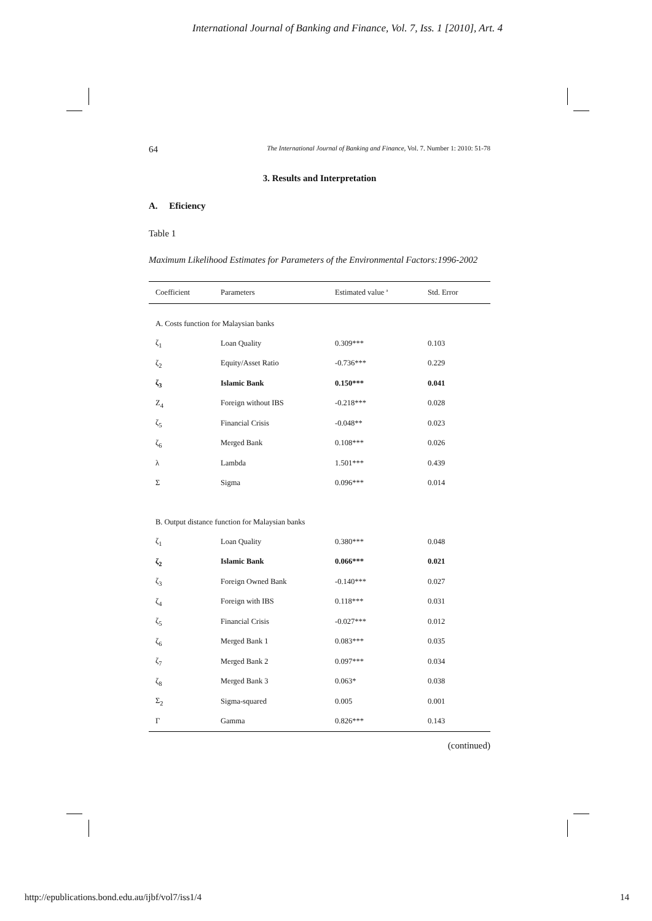International Journal of Banking and Finance, Vol. 7, Iss. 1 [2010], Art. 4
64 The International Journal of Banking and Finance, Vol. 7. Number 1: 2010: 51-78
3. Results and Interpretation
A. Eficiency
Table 1
Maximum Likelihood Estimates for Parameters of the Environmental Factors:1996-2002
| Coefficient | Parameters | Estimated value <sup>a</sup> | Std. Error |
| --- | --- | --- | --- |
| A. Costs function for Malaysian banks | | | |
| ζ<sub>1</sub> | Loan Quality | 0.309*** | 0.103 |
| ζ<sub>2</sub> | Equity/Asset Ratio | -0.736*** | 0.229 |
| ζ<sub>3</sub> | Islamic Bank | 0.150*** | 0.041 |
| Z<sub>4</sub> | Foreign without IBS | -0.218*** | 0.028 |
| ζ<sub>5</sub> | Financial Crisis | -0.048** | 0.023 |
| ζ<sub>6</sub> | Merged Bank | 0.108*** | 0.026 |
| λ | Lambda | 1.501*** | 0.439 |
| Σ | Sigma | 0.096*** | 0.014 |
| B. Output distance function for Malaysian banks | | | |
| ζ<sub>1</sub> | Loan Quality | 0.380*** | 0.048 |
| ζ<sub>2</sub> | Islamic Bank | 0.066*** | 0.021 |
| ζ<sub>3</sub> | Foreign Owned Bank | -0.140*** | 0.027 |
| ζ<sub>4</sub> | Foreign with IBS | 0.118*** | 0.031 |
| ζ<sub>5</sub> | Financial Crisis | -0.027*** | 0.012 |
| ζ<sub>6</sub> | Merged Bank 1 | 0.083*** | 0.035 |
| ζ<sub>7</sub> | Merged Bank 2 | 0.097*** | 0.034 |
| ζ<sub>8</sub> | Merged Bank 3 | 0.063* | 0.038 |
| Σ<sub>2</sub> | Sigma-squared | 0.005 | 0.001 |
| Γ | Gamma | 0.826*** | 0.143 |
(continued)
http://epublications.bond.edu.au/ijbf/vol7/iss1/4 14